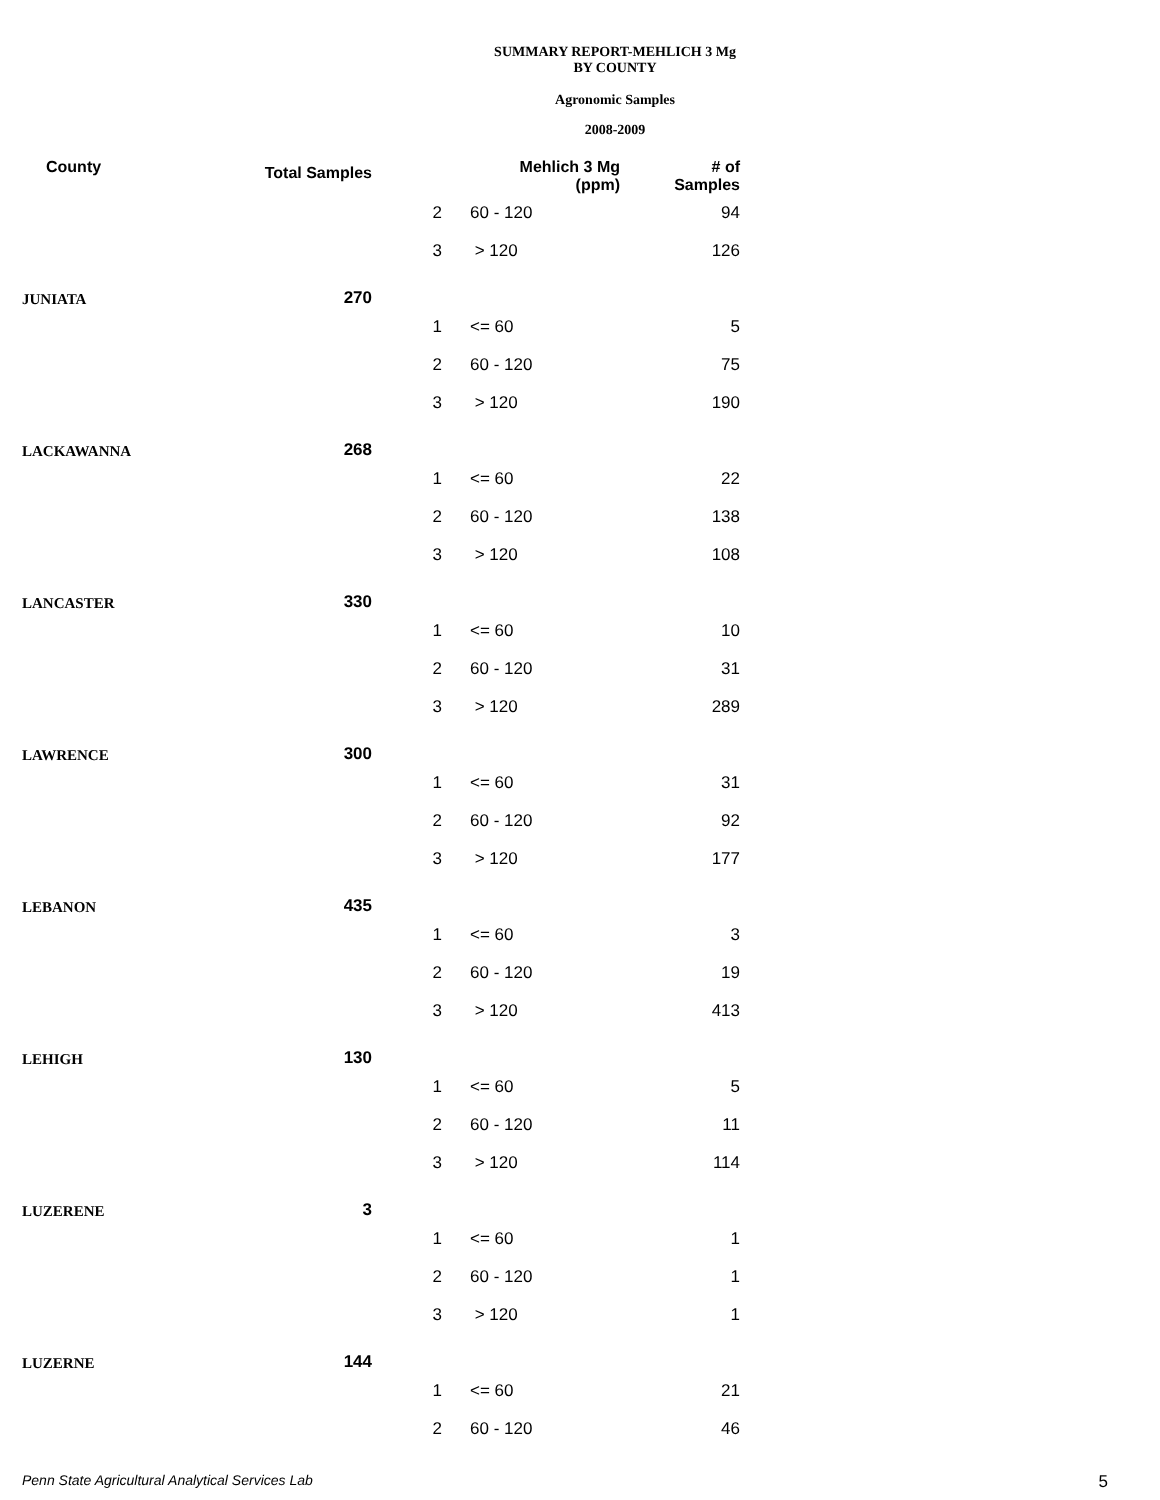SUMMARY REPORT-MEHLICH 3 Mg
BY COUNTY
Agronomic Samples
2008-2009
| County | Total Samples | Mehlich 3 Mg (ppm) | | # of Samples |
| --- | --- | --- | --- | --- |
| | | 2 | 60 - 120 | 94 |
| | | 3 | > 120 | 126 |
| JUNIATA | 270 | | | |
| | | 1 | <= 60 | 5 |
| | | 2 | 60 - 120 | 75 |
| | | 3 | > 120 | 190 |
| LACKAWANNA | 268 | | | |
| | | 1 | <= 60 | 22 |
| | | 2 | 60 - 120 | 138 |
| | | 3 | > 120 | 108 |
| LANCASTER | 330 | | | |
| | | 1 | <= 60 | 10 |
| | | 2 | 60 - 120 | 31 |
| | | 3 | > 120 | 289 |
| LAWRENCE | 300 | | | |
| | | 1 | <= 60 | 31 |
| | | 2 | 60 - 120 | 92 |
| | | 3 | > 120 | 177 |
| LEBANON | 435 | | | |
| | | 1 | <= 60 | 3 |
| | | 2 | 60 - 120 | 19 |
| | | 3 | > 120 | 413 |
| LEHIGH | 130 | | | |
| | | 1 | <= 60 | 5 |
| | | 2 | 60 - 120 | 11 |
| | | 3 | > 120 | 114 |
| LUZERENE | 3 | | | |
| | | 1 | <= 60 | 1 |
| | | 2 | 60 - 120 | 1 |
| | | 3 | > 120 | 1 |
| LUZERNE | 144 | | | |
| | | 1 | <= 60 | 21 |
| | | 2 | 60 - 120 | 46 |
Penn State Agricultural Analytical Services Lab
5